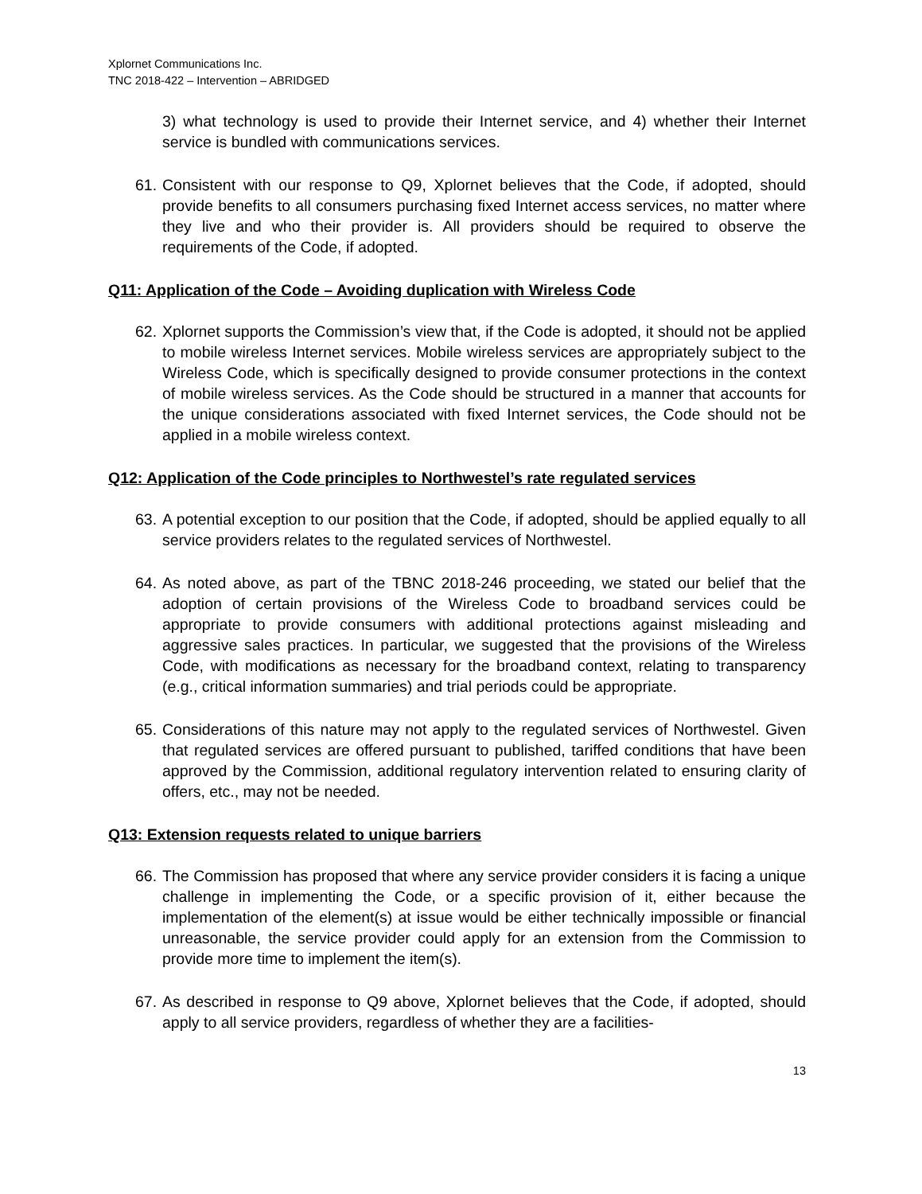Xplornet Communications Inc.
TNC 2018-422 – Intervention – ABRIDGED
3) what technology is used to provide their Internet service, and 4) whether their Internet service is bundled with communications services.
61.
Consistent with our response to Q9, Xplornet believes that the Code, if adopted, should provide benefits to all consumers purchasing fixed Internet access services, no matter where they live and who their provider is. All providers should be required to observe the requirements of the Code, if adopted.
Q11: Application of the Code – Avoiding duplication with Wireless Code
62.
Xplornet supports the Commission’s view that, if the Code is adopted, it should not be applied to mobile wireless Internet services. Mobile wireless services are appropriately subject to the Wireless Code, which is specifically designed to provide consumer protections in the context of mobile wireless services. As the Code should be structured in a manner that accounts for the unique considerations associated with fixed Internet services, the Code should not be applied in a mobile wireless context.
Q12: Application of the Code principles to Northwestel’s rate regulated services
63.
A potential exception to our position that the Code, if adopted, should be applied equally to all service providers relates to the regulated services of Northwestel.
64.
As noted above, as part of the TBNC 2018-246 proceeding, we stated our belief that the adoption of certain provisions of the Wireless Code to broadband services could be appropriate to provide consumers with additional protections against misleading and aggressive sales practices. In particular, we suggested that the provisions of the Wireless Code, with modifications as necessary for the broadband context, relating to transparency (e.g., critical information summaries) and trial periods could be appropriate.
65.
Considerations of this nature may not apply to the regulated services of Northwestel. Given that regulated services are offered pursuant to published, tariffed conditions that have been approved by the Commission, additional regulatory intervention related to ensuring clarity of offers, etc., may not be needed.
Q13: Extension requests related to unique barriers
66.
The Commission has proposed that where any service provider considers it is facing a unique challenge in implementing the Code, or a specific provision of it, either because the implementation of the element(s) at issue would be either technically impossible or financial unreasonable, the service provider could apply for an extension from the Commission to provide more time to implement the item(s).
67.
As described in response to Q9 above, Xplornet believes that the Code, if adopted, should apply to all service providers, regardless of whether they are a facilities-
13